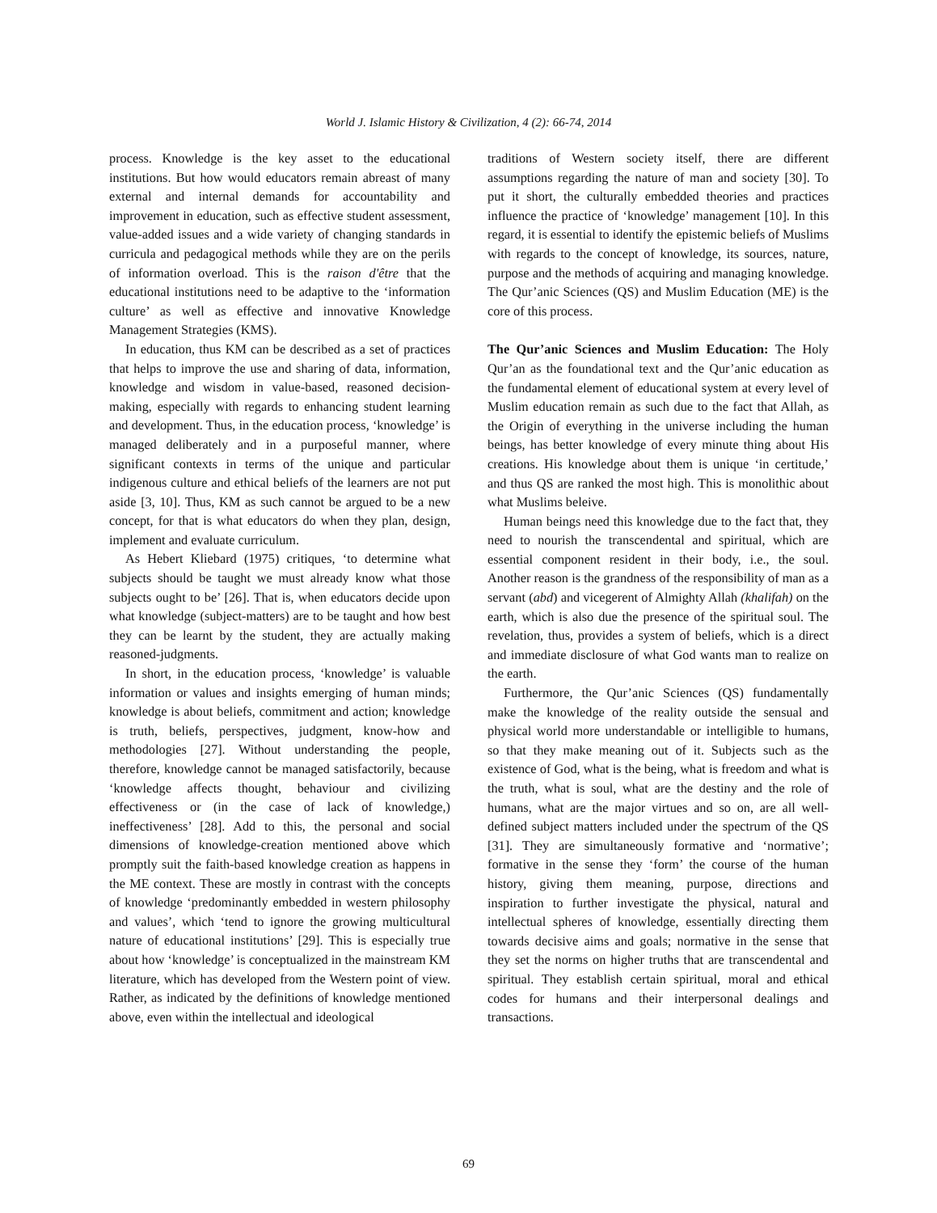World J. Islamic History & Civilization, 4 (2): 66-74, 2014
process. Knowledge is the key asset to the educational institutions. But how would educators remain abreast of many external and internal demands for accountability and improvement in education, such as effective student assessment, value-added issues and a wide variety of changing standards in curricula and pedagogical methods while they are on the perils of information overload. This is the raison d'être that the educational institutions need to be adaptive to the ‘information culture’ as well as effective and innovative Knowledge Management Strategies (KMS).
In education, thus KM can be described as a set of practices that helps to improve the use and sharing of data, information, knowledge and wisdom in value-based, reasoned decision-making, especially with regards to enhancing student learning and development. Thus, in the education process, ‘knowledge’ is managed deliberately and in a purposeful manner, where significant contexts in terms of the unique and particular indigenous culture and ethical beliefs of the learners are not put aside [3, 10]. Thus, KM as such cannot be argued to be a new concept, for that is what educators do when they plan, design, implement and evaluate curriculum.
As Hebert Kliebard (1975) critiques, ‘to determine what subjects should be taught we must already know what those subjects ought to be’ [26]. That is, when educators decide upon what knowledge (subject-matters) are to be taught and how best they can be learnt by the student, they are actually making reasoned-judgments.
In short, in the education process, ‘knowledge’ is valuable information or values and insights emerging of human minds; knowledge is about beliefs, commitment and action; knowledge is truth, beliefs, perspectives, judgment, know-how and methodologies [27]. Without understanding the people, therefore, knowledge cannot be managed satisfactorily, because ‘knowledge affects thought, behaviour and civilizing effectiveness or (in the case of lack of knowledge,) ineffectiveness’ [28]. Add to this, the personal and social dimensions of knowledge-creation mentioned above which promptly suit the faith-based knowledge creation as happens in the ME context. These are mostly in contrast with the concepts of knowledge ‘predominantly embedded in western philosophy and values’, which ‘tend to ignore the growing multicultural nature of educational institutions’ [29]. This is especially true about how ‘knowledge’ is conceptualized in the mainstream KM literature, which has developed from the Western point of view. Rather, as indicated by the definitions of knowledge mentioned above, even within the intellectual and ideological
traditions of Western society itself, there are different assumptions regarding the nature of man and society [30]. To put it short, the culturally embedded theories and practices influence the practice of ‘knowledge’ management [10]. In this regard, it is essential to identify the epistemic beliefs of Muslims with regards to the concept of knowledge, its sources, nature, purpose and the methods of acquiring and managing knowledge. The Qur’anic Sciences (QS) and Muslim Education (ME) is the core of this process.
The Qur’anic Sciences and Muslim Education: The Holy Qur’an as the foundational text and the Qur’anic education as the fundamental element of educational system at every level of Muslim education remain as such due to the fact that Allah, as the Origin of everything in the universe including the human beings, has better knowledge of every minute thing about His creations. His knowledge about them is unique ‘in certitude,’ and thus QS are ranked the most high. This is monolithic about what Muslims beleive.
Human beings need this knowledge due to the fact that, they need to nourish the transcendental and spiritual, which are essential component resident in their body, i.e., the soul. Another reason is the grandness of the responsibility of man as a servant (abd) and vicegerent of Almighty Allah (khalifah) on the earth, which is also due the presence of the spiritual soul. The revelation, thus, provides a system of beliefs, which is a direct and immediate disclosure of what God wants man to realize on the earth.
Furthermore, the Qur’anic Sciences (QS) fundamentally make the knowledge of the reality outside the sensual and physical world more understandable or intelligible to humans, so that they make meaning out of it. Subjects such as the existence of God, what is the being, what is freedom and what is the truth, what is soul, what are the destiny and the role of humans, what are the major virtues and so on, are all well-defined subject matters included under the spectrum of the QS [31]. They are simultaneously formative and ‘normative’; formative in the sense they ‘form’ the course of the human history, giving them meaning, purpose, directions and inspiration to further investigate the physical, natural and intellectual spheres of knowledge, essentially directing them towards decisive aims and goals; normative in the sense that they set the norms on higher truths that are transcendental and spiritual. They establish certain spiritual, moral and ethical codes for humans and their interpersonal dealings and transactions.
69